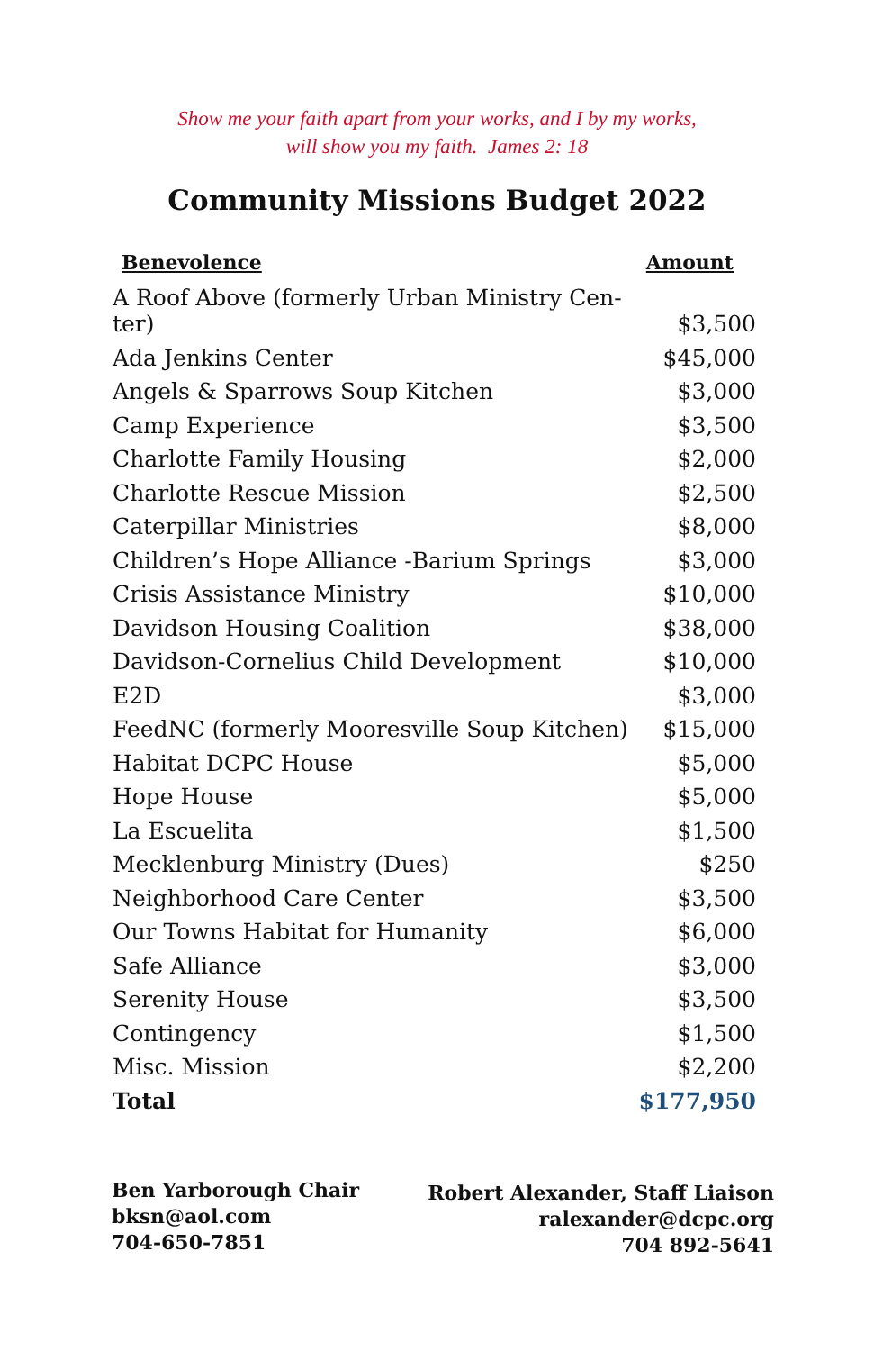Show me your faith apart from your works, and I by my works,
will show you my faith. James 2: 18
Community Missions Budget 2022
| Benevolence | Amount |
| --- | --- |
| A Roof Above (formerly Urban Ministry Cen- ter) | $3,500 |
| Ada Jenkins Center | $45,000 |
| Angels & Sparrows Soup Kitchen | $3,000 |
| Camp Experience | $3,500 |
| Charlotte Family Housing | $2,000 |
| Charlotte Rescue Mission | $2,500 |
| Caterpillar Ministries | $8,000 |
| Children’s Hope Alliance -Barium Springs | $3,000 |
| Crisis Assistance Ministry | $10,000 |
| Davidson Housing Coalition | $38,000 |
| Davidson-Cornelius Child Development | $10,000 |
| E2D | $3,000 |
| FeedNC (formerly Mooresville Soup Kitchen) | $15,000 |
| Habitat DCPC House | $5,000 |
| Hope House | $5,000 |
| La Escuelita | $1,500 |
| Mecklenburg Ministry (Dues) | $250 |
| Neighborhood Care Center | $3,500 |
| Our Towns Habitat for Humanity | $6,000 |
| Safe Alliance | $3,000 |
| Serenity House | $3,500 |
| Contingency | $1,500 |
| Misc. Mission | $2,200 |
| Total | $177,950 |
Ben Yarborough Chair
bksn@aol.com
704-650-7851
Robert Alexander, Staff Liaison
ralexander@dcpc.org
704 892-5641